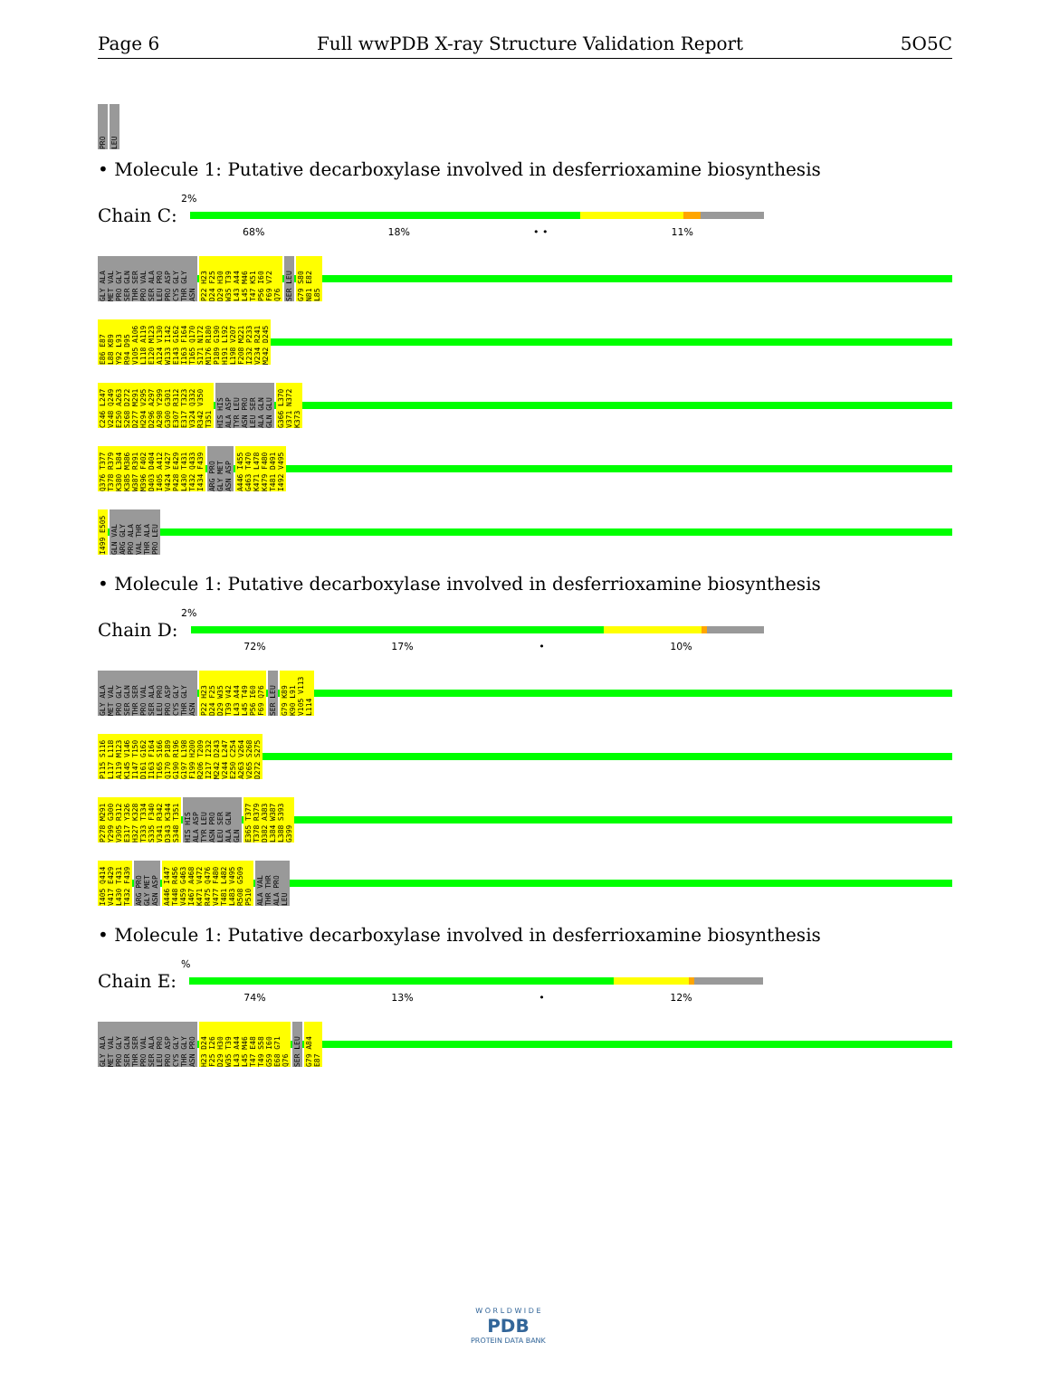Page 6 Full wwPDB X-ray Structure Validation Report 5O5C
PRO LEU
• Molecule 1: Putative decarboxylase involved in desferrioxamine biosynthesis
2%
Chain C:
68% 18% • • 11%
GLY ALA MET VAL PRO GLY SER GLN THR SER PRO VAL SER ALA LEU PRO PRO ASP CYS GLY THR GLY ASN P22 H23 D24 F25 D29 H30 W35 T39 L43 A44 L45 M46 T47 K51 P56 I60 F69 V72 Q76 SER LEU G79 S80 N81 E82 L85
E86 E87 L88 K89 Y92 L93 R94 D95 V105 A106 L118 A119 E120 M123 A124 V130 W133 I142 E143 G162 I163 F164 T165 Q170 S171 N172 M176 R180 P189 G190 H191 L192 L198 V207 F208 M221 I232 P233 V234 R241 M242 D245
C246 L247 V248 Q249 E250 A263 S268 D272 D277 M291 H294 V295 D296 A297 A298 Y299 G300 G301 E307 R312 E317 T323 V324 Q332 R342 V350 T351 HIS HIS ALA ASP TYR LEU ASN PRO LEU SER ALA GLN GLN GLU G366 L370 V371 N372 K373
Q376 T377 T378 R379 K380 L384 K385 M386 W387 R391 M396 F402 D403 D404 I405 A412 V424 V427 P428 E429 L430 T431 T432 Q433 I434 F439 ARG PRO GLY MET ASN ASP A446 I455 G463 T470 K471 L478 K479 F480 T481 D491 I492 V495
I499 E505 GLN VAL ARG GLY PRO ALA VAL THR THR ALA PRO LEU
• Molecule 1: Putative decarboxylase involved in desferrioxamine biosynthesis
2%
Chain D:
72% 17% • 10%
GLY ALA MET VAL PRO GLY SER GLN THR SER PRO VAL SER ALA LEU PRO PRO ASP CYS GLY THR GLY ASN P22 H23 D24 F25 D29 W35 T39 V42 L43 A44 L45 T49 P56 I60 F69 Q76 SER LEU G79 K89 K90 L91 V105 V113 L114
P115 S116 L117 L118 A119 M123 K145 V146 I147 T150 D161 G162 I163 F164 T165 S166 Q170 P189 G190 R196 G197 L198 F199 H200 R206 T209 I217 I232 M242 D243 V244 L247 E250 C254 A263 V264 V265 S268 D272 S275
P278 M291 Y299 G300 V305 R312 E317 Y326 H327 K328 T333 T334 S335 F340 V341 R342 D343 K344 S348 T351 HIS HIS ALA ASP TYR LEU ASN PRO LEU SER ALA GLN GLN E365 T377 T378 R379 D382 A383 L384 W387 L388 S393 G399
I405 Q414 V417 E429 L430 T431 T432 F439 ARG PRO GLY MET ASN ASP A446 I447 T448 R456 V459 G463 I467 A468 K471 V472 R475 Q476 V477 F480 T481 L482 L483 V495 R508 G509 P510 ALA VAL THR THR ALA PRO LEU
• Molecule 1: Putative decarboxylase involved in desferrioxamine biosynthesis
%
Chain E:
74% 13% • 12%
GLY ALA MET VAL PRO GLY SER GLN THR SER PRO VAL SER ALA LEU PRO PRO ASP CYS GLY THR GLY ASN PRO H23 D24 F25 I26 D29 H30 W35 T39 L43 A44 L45 M46 T47 E48 T49 S58 G59 I60 E68 G71 Q76 SER LEU G79 A84 E87
W O R L D W I D E
PDB
PROTEIN DATA BANK